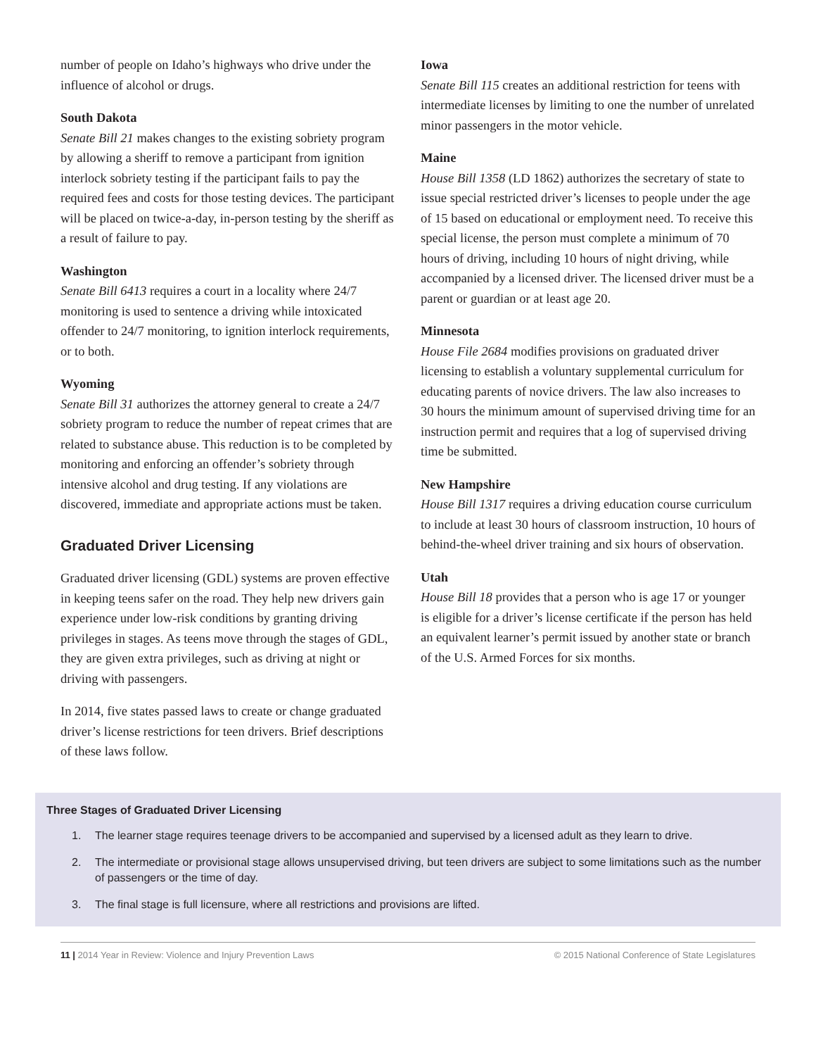number of people on Idaho’s highways who drive under the influence of alcohol or drugs.
South Dakota
Senate Bill 21 makes changes to the existing sobriety program by allowing a sheriff to remove a participant from ignition interlock sobriety testing if the participant fails to pay the required fees and costs for those testing devices. The participant will be placed on twice-a-day, in-person testing by the sheriff as a result of failure to pay.
Washington
Senate Bill 6413 requires a court in a locality where 24/7 monitoring is used to sentence a driving while intoxicated offender to 24/7 monitoring, to ignition interlock requirements, or to both.
Wyoming
Senate Bill 31 authorizes the attorney general to create a 24/7 sobriety program to reduce the number of repeat crimes that are related to substance abuse. This reduction is to be completed by monitoring and enforcing an offender’s sobriety through intensive alcohol and drug testing. If any violations are discovered, immediate and appropriate actions must be taken.
Graduated Driver Licensing
Graduated driver licensing (GDL) systems are proven effective in keeping teens safer on the road. They help new drivers gain experience under low-risk conditions by granting driving privileges in stages. As teens move through the stages of GDL, they are given extra privileges, such as driving at night or driving with passengers.
In 2014, five states passed laws to create or change graduated driver’s license restrictions for teen drivers. Brief descriptions of these laws follow.
Iowa
Senate Bill 115 creates an additional restriction for teens with intermediate licenses by limiting to one the number of unrelated minor passengers in the motor vehicle.
Maine
House Bill 1358 (LD 1862) authorizes the secretary of state to issue special restricted driver’s licenses to people under the age of 15 based on educational or employment need. To receive this special license, the person must complete a minimum of 70 hours of driving, including 10 hours of night driving, while accompanied by a licensed driver. The licensed driver must be a parent or guardian or at least age 20.
Minnesota
House File 2684 modifies provisions on graduated driver licensing to establish a voluntary supplemental curriculum for educating parents of novice drivers. The law also increases to 30 hours the minimum amount of supervised driving time for an instruction permit and requires that a log of supervised driving time be submitted.
New Hampshire
House Bill 1317 requires a driving education course curriculum to include at least 30 hours of classroom instruction, 10 hours of behind-the-wheel driver training and six hours of observation.
Utah
House Bill 18 provides that a person who is age 17 or younger is eligible for a driver’s license certificate if the person has held an equivalent learner’s permit issued by another state or branch of the U.S. Armed Forces for six months.
Three Stages of Graduated Driver Licensing
1. The learner stage requires teenage drivers to be accompanied and supervised by a licensed adult as they learn to drive.
2. The intermediate or provisional stage allows unsupervised driving, but teen drivers are subject to some limitations such as the number of passengers or the time of day.
3. The final stage is full licensure, where all restrictions and provisions are lifted.
11 | 2014 Year in Review: Violence and Injury Prevention Laws
© 2015 National Conference of State Legislatures